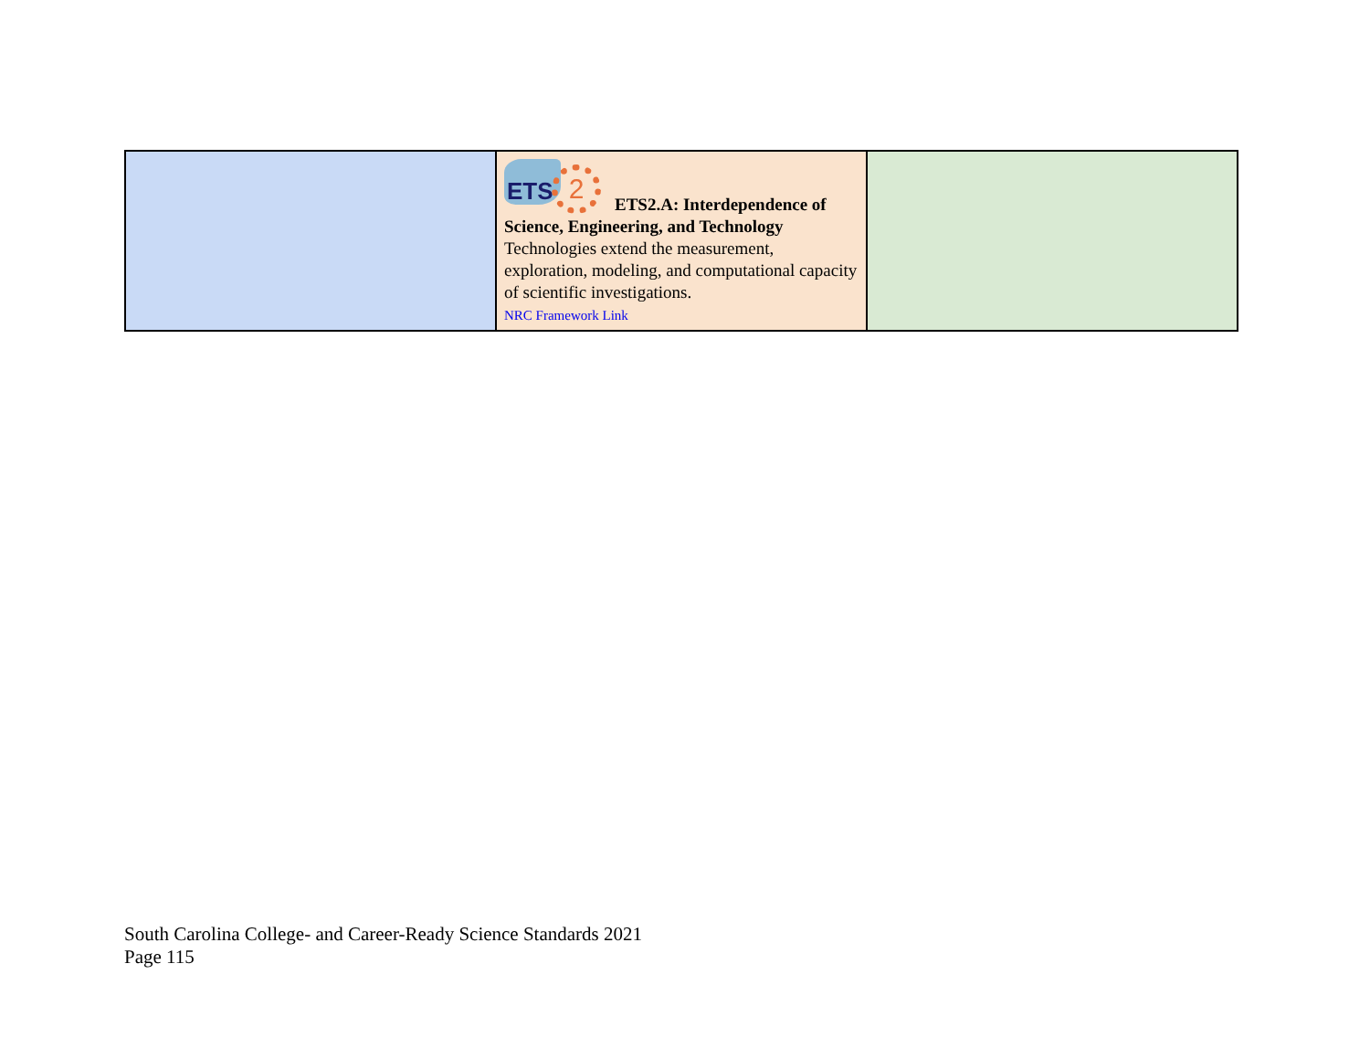| | ETS 2 ETS2.A: Interdependence of Science, Engineering, and Technology Technologies extend the measurement, exploration, modeling, and computational capacity of scientific investigations. NRC Framework Link | |
South Carolina College- and Career-Ready Science Standards 2021
Page 115